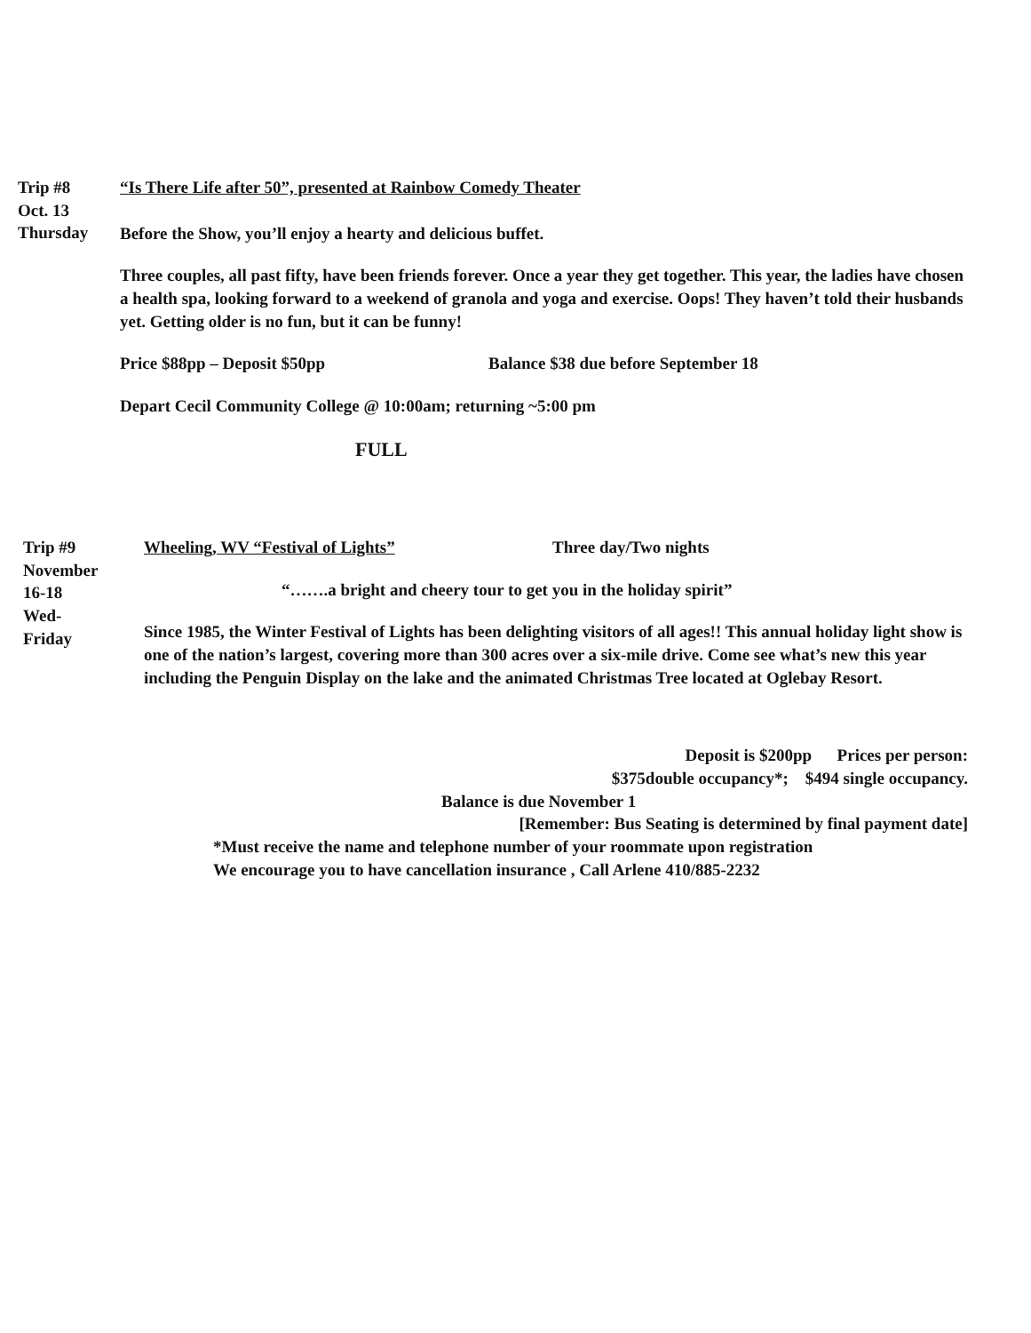Trip #8
Oct. 13
Thursday
“Is There Life after 50”, presented at Rainbow Comedy Theater
Before the Show, you’ll enjoy a hearty and delicious buffet.
Three couples, all past fifty, have been friends forever. Once a year they get together. This year, the ladies have chosen a health spa, looking forward to a weekend of granola and yoga and exercise. Oops! They haven’t told their husbands yet. Getting older is no fun, but it can be funny!
Price $88pp – Deposit $50pp Balance $38 due before September 18
Depart Cecil Community College @ 10:00am; returning ~5:00 pm
FULL
Trip #9
November
16-18
Wed-
Friday
Wheeling, WV “Festival of Lights” Three day/Two nights
“…….a bright and cheery tour to get you in the holiday spirit”
Since 1985, the Winter Festival of Lights has been delighting visitors of all ages!! This annual holiday light show is one of the nation’s largest, covering more than 300 acres over a six-mile drive. Come see what’s new this year including the Penguin Display on the lake and the animated Christmas Tree located at Oglebay Resort.
Deposit is $200pp Prices per person:
$375double occupancy*; $494 single occupancy.
Balance is due November 1
[Remember: Bus Seating is determined by final payment date]
*Must receive the name and telephone number of your roommate upon registration
We encourage you to have cancellation insurance , Call Arlene 410/885-2232